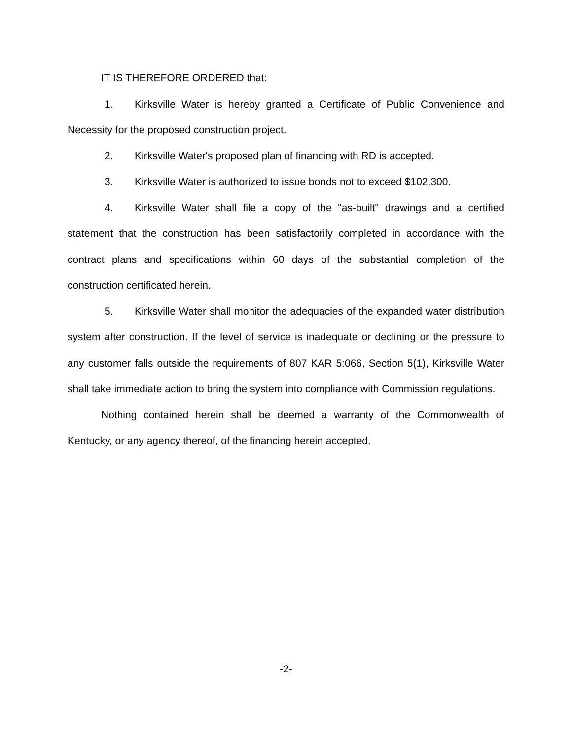IT IS THEREFORE ORDERED that:
1. Kirksville Water is hereby granted a Certificate of Public Convenience and Necessity for the proposed construction project.
2. Kirksville Water's proposed plan of financing with RD is accepted.
3. Kirksville Water is authorized to issue bonds not to exceed $102,300.
4. Kirksville Water shall file a copy of the "as-built" drawings and a certified statement that the construction has been satisfactorily completed in accordance with the contract plans and specifications within 60 days of the substantial completion of the construction certificated herein.
5. Kirksville Water shall monitor the adequacies of the expanded water distribution system after construction. If the level of service is inadequate or declining or the pressure to any customer falls outside the requirements of 807 KAR 5:066, Section 5(1), Kirksville Water shall take immediate action to bring the system into compliance with Commission regulations.
Nothing contained herein shall be deemed a warranty of the Commonwealth of Kentucky, or any agency thereof, of the financing herein accepted.
-2-